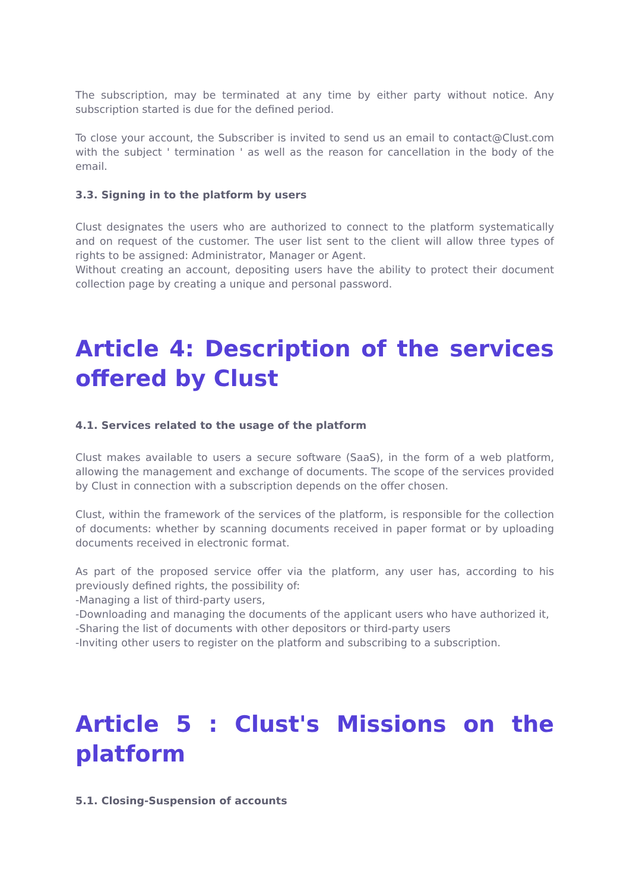The subscription, may be terminated at any time by either party without notice. Any subscription started is due for the defined period.
To close your account, the Subscriber is invited to send us an email to contact@Clust.com with the subject ' termination ' as well as the reason for cancellation in the body of the email.
3.3. Signing in to the platform by users
Clust designates the users who are authorized to connect to the platform systematically and on request of the customer. The user list sent to the client will allow three types of rights to be assigned: Administrator, Manager or Agent.
Without creating an account, depositing users have the ability to protect their document collection page by creating a unique and personal password.
Article 4: Description of the services offered by Clust
4.1. Services related to the usage of the platform
Clust makes available to users a secure software (SaaS), in the form of a web platform, allowing the management and exchange of documents. The scope of the services provided by Clust in connection with a subscription depends on the offer chosen.
Clust, within the framework of the services of the platform, is responsible for the collection of documents: whether by scanning documents received in paper format or by uploading documents received in electronic format.
As part of the proposed service offer via the platform, any user has, according to his previously defined rights, the possibility of:
-Managing a list of third-party users,
-Downloading and managing the documents of the applicant users who have authorized it,
-Sharing the list of documents with other depositors or third-party users
-Inviting other users to register on the platform and subscribing to a subscription.
Article 5 : Clust's Missions on the platform
5.1. Closing-Suspension of accounts